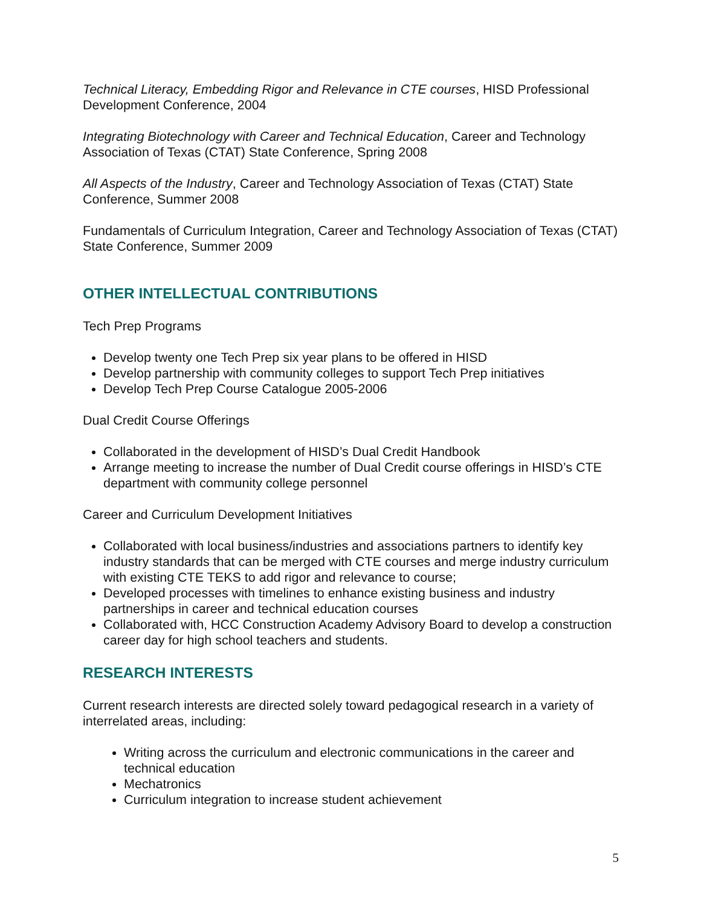Technical Literacy, Embedding Rigor and Relevance in CTE courses, HISD Professional Development Conference, 2004
Integrating Biotechnology with Career and Technical Education, Career and Technology Association of Texas (CTAT) State Conference, Spring 2008
All Aspects of the Industry, Career and Technology Association of Texas (CTAT) State Conference, Summer 2008
Fundamentals of Curriculum Integration, Career and Technology Association of Texas (CTAT) State Conference, Summer 2009
OTHER INTELLECTUAL CONTRIBUTIONS
Tech Prep Programs
Develop twenty one Tech Prep six year plans to be offered in HISD
Develop partnership with community colleges to support Tech Prep initiatives
Develop Tech Prep Course Catalogue 2005-2006
Dual Credit Course Offerings
Collaborated in the development of HISD’s Dual Credit Handbook
Arrange meeting to increase the number of Dual Credit course offerings in HISD’s CTE department with community college personnel
Career and Curriculum Development Initiatives
Collaborated with local business/industries and associations partners to identify key industry standards that can be merged with CTE courses and merge industry curriculum with existing CTE TEKS to add rigor and relevance to course;
Developed processes with timelines to enhance existing business and industry partnerships in career and technical education courses
Collaborated with, HCC Construction Academy Advisory Board to develop a construction career day for high school teachers and students.
RESEARCH INTERESTS
Current research interests are directed solely toward pedagogical research in a variety of interrelated areas, including:
Writing across the curriculum and electronic communications in the career and technical education
Mechatronics
Curriculum integration to increase student achievement
5